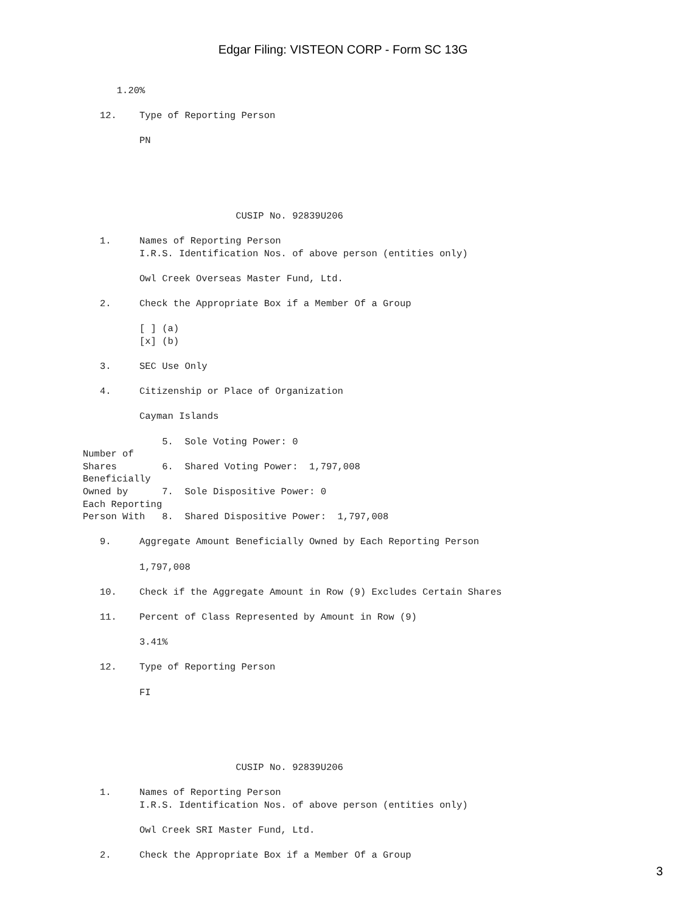Edgar Filing: VISTEON CORP - Form SC 13G
      1.20%

   12.    Type of Reporting Person

          PN





                           CUSIP No. 92839U206

   1.     Names of Reporting Person
          I.R.S. Identification Nos. of above person (entities only)

          Owl Creek Overseas Master Fund, Ltd.

   2.     Check the Appropriate Box if a Member Of a Group

          [ ] (a)
          [x] (b)

   3.     SEC Use Only

   4.     Citizenship or Place of Organization

          Cayman Islands

              5.  Sole Voting Power: 0
Number of
Shares        6.  Shared Voting Power:  1,797,008
Beneficially
Owned by      7.  Sole Dispositive Power: 0
Each Reporting
Person With   8.  Shared Dispositive Power:  1,797,008

   9.     Aggregate Amount Beneficially Owned by Each Reporting Person

          1,797,008

   10.    Check if the Aggregate Amount in Row (9) Excludes Certain Shares

   11.    Percent of Class Represented by Amount in Row (9)

          3.41%

   12.    Type of Reporting Person

          FI





                           CUSIP No. 92839U206

   1.     Names of Reporting Person
          I.R.S. Identification Nos. of above person (entities only)

          Owl Creek SRI Master Fund, Ltd.

   2.     Check the Appropriate Box if a Member Of a Group
3